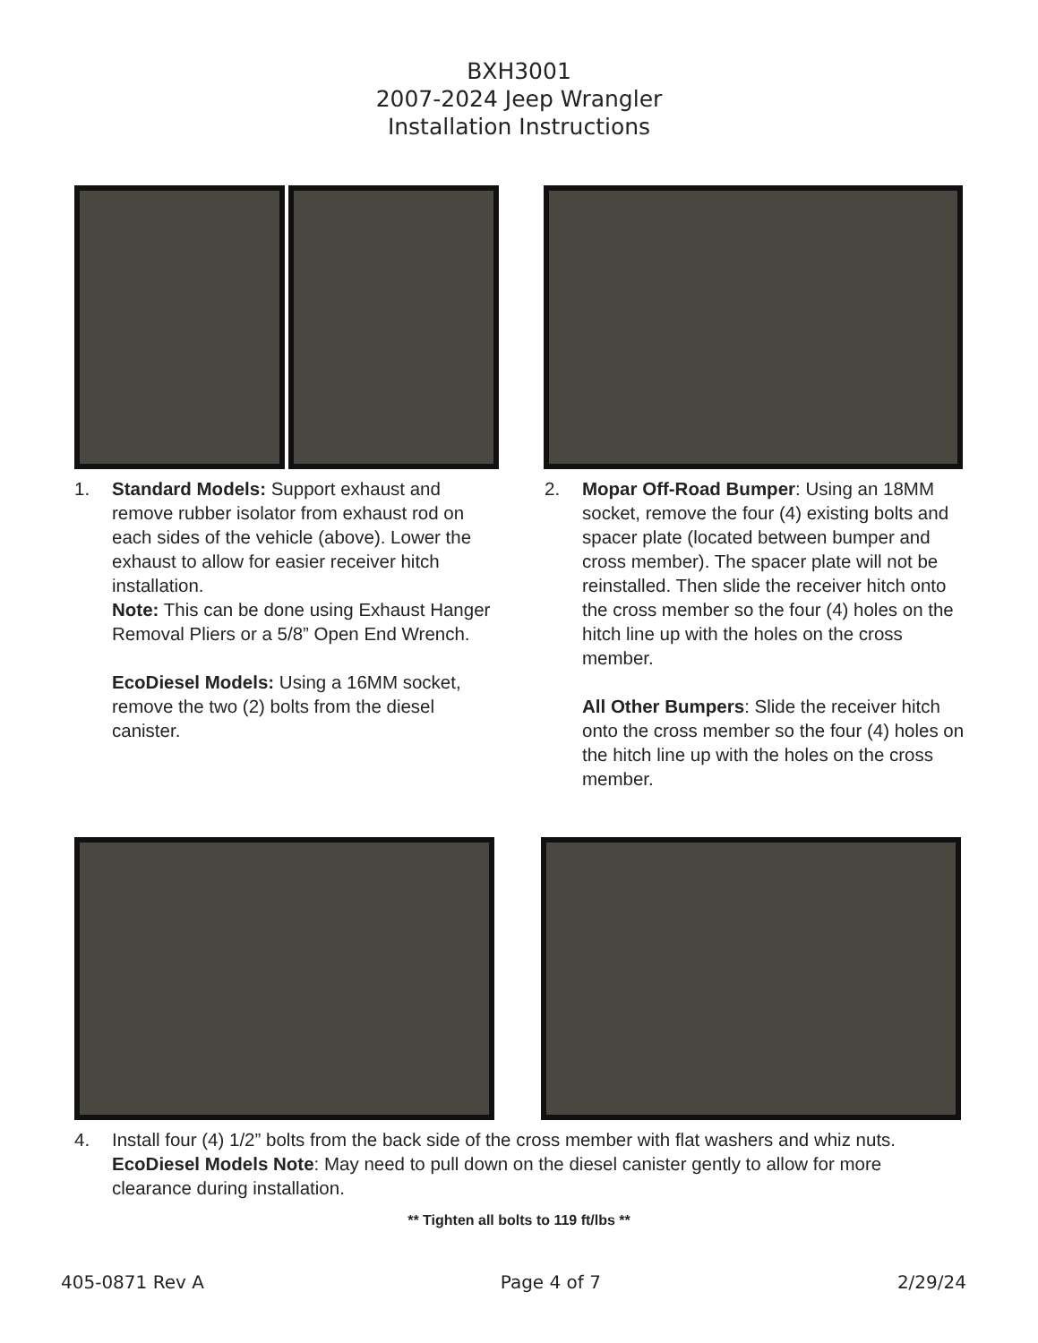BXH3001
2007-2024 Jeep Wrangler
Installation Instructions
1. Standard Models: Support exhaust and remove rubber isolator from exhaust rod on each sides of the vehicle (above). Lower the exhaust to allow for easier receiver hitch installation.
Note: This can be done using Exhaust Hanger Removal Pliers or a 5/8” Open End Wrench.
EcoDiesel Models: Using a 16MM socket, remove the two (2) bolts from the diesel canister.
2. Mopar Off-Road Bumper: Using an 18MM socket, remove the four (4) existing bolts and spacer plate (located between bumper and cross member). The spacer plate will not be reinstalled. Then slide the receiver hitch onto the cross member so the four (4) holes on the hitch line up with the holes on the cross member.
All Other Bumpers: Slide the receiver hitch onto the cross member so the four (4) holes on the hitch line up with the holes on the cross member.
4. Install four (4) 1/2” bolts from the back side of the cross member with flat washers and whiz nuts.
EcoDiesel Models Note: May need to pull down on the diesel canister gently to allow for more clearance during installation.
** Tighten all bolts to 119 ft/lbs **
405-0871 Rev A Page 4 of 7 2/29/24